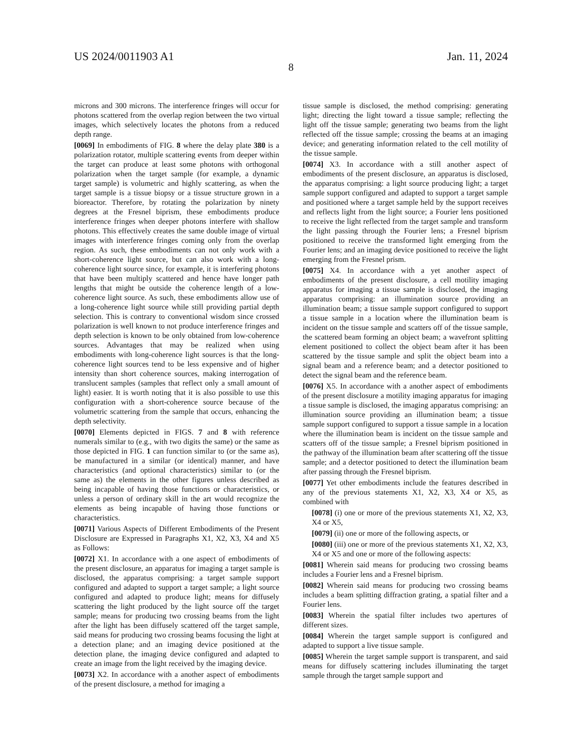US 2024/0011903 A1 Jan. 11, 2024
8
microns and 300 microns. The interference fringes will occur for photons scattered from the overlap region between the two virtual images, which selectively locates the photons from a reduced depth range.
[0069] In embodiments of FIG. 8 where the delay plate 380 is a polarization rotator, multiple scattering events from deeper within the target can produce at least some photons with orthogonal polarization when the target sample (for example, a dynamic target sample) is volumetric and highly scattering, as when the target sample is a tissue biopsy or a tissue structure grown in a bioreactor. Therefore, by rotating the polarization by ninety degrees at the Fresnel biprism, these embodiments produce interference fringes when deeper photons interfere with shallow photons. This effectively creates the same double image of virtual images with interference fringes coming only from the overlap region. As such, these embodiments can not only work with a short-coherence light source, but can also work with a long-coherence light source since, for example, it is interfering photons that have been multiply scattered and hence have longer path lengths that might be outside the coherence length of a low-coherence light source. As such, these embodiments allow use of a long-coherence light source while still providing partial depth selection. This is contrary to conventional wisdom since crossed polarization is well known to not produce interference fringes and depth selection is known to be only obtained from low-coherence sources. Advantages that may be realized when using embodiments with long-coherence light sources is that the long-coherence light sources tend to be less expensive and of higher intensity than short coherence sources, making interrogation of translucent samples (samples that reflect only a small amount of light) easier. It is worth noting that it is also possible to use this configuration with a short-coherence source because of the volumetric scattering from the sample that occurs, enhancing the depth selectivity.
[0070] Elements depicted in FIGS. 7 and 8 with reference numerals similar to (e.g., with two digits the same) or the same as those depicted in FIG. 1 can function similar to (or the same as), be manufactured in a similar (or identical) manner, and have characteristics (and optional characteristics) similar to (or the same as) the elements in the other figures unless described as being incapable of having those functions or characteristics, or unless a person of ordinary skill in the art would recognize the elements as being incapable of having those functions or characteristics.
[0071] Various Aspects of Different Embodiments of the Present Disclosure are Expressed in Paragraphs X1, X2, X3, X4 and X5 as Follows:
[0072] X1. In accordance with a one aspect of embodiments of the present disclosure, an apparatus for imaging a target sample is disclosed, the apparatus comprising: a target sample support configured and adapted to support a target sample; a light source configured and adapted to produce light; means for diffusely scattering the light produced by the light source off the target sample; means for producing two crossing beams from the light after the light has been diffusely scattered off the target sample, said means for producing two crossing beams focusing the light at a detection plane; and an imaging device positioned at the detection plane, the imaging device configured and adapted to create an image from the light received by the imaging device.
[0073] X2. In accordance with a another aspect of embodiments of the present disclosure, a method for imaging a
tissue sample is disclosed, the method comprising: generating light; directing the light toward a tissue sample; reflecting the light off the tissue sample; generating two beams from the light reflected off the tissue sample; crossing the beams at an imaging device; and generating information related to the cell motility of the tissue sample.
[0074] X3. In accordance with a still another aspect of embodiments of the present disclosure, an apparatus is disclosed, the apparatus comprising: a light source producing light; a target sample support configured and adapted to support a target sample and positioned where a target sample held by the support receives and reflects light from the light source; a Fourier lens positioned to receive the light reflected from the target sample and transform the light passing through the Fourier lens; a Fresnel biprism positioned to receive the transformed light emerging from the Fourier lens; and an imaging device positioned to receive the light emerging from the Fresnel prism.
[0075] X4. In accordance with a yet another aspect of embodiments of the present disclosure, a cell motility imaging apparatus for imaging a tissue sample is disclosed, the imaging apparatus comprising: an illumination source providing an illumination beam; a tissue sample support configured to support a tissue sample in a location where the illumination beam is incident on the tissue sample and scatters off of the tissue sample, the scattered beam forming an object beam; a wavefront splitting element positioned to collect the object beam after it has been scattered by the tissue sample and split the object beam into a signal beam and a reference beam; and a detector positioned to detect the signal beam and the reference beam.
[0076] X5. In accordance with a another aspect of embodiments of the present disclosure a motility imaging apparatus for imaging a tissue sample is disclosed, the imaging apparatus comprising: an illumination source providing an illumination beam; a tissue sample support configured to support a tissue sample in a location where the illumination beam is incident on the tissue sample and scatters off of the tissue sample; a Fresnel biprism positioned in the pathway of the illumination beam after scattering off the tissue sample; and a detector positioned to detect the illumination beam after passing through the Fresnel biprism.
[0077] Yet other embodiments include the features described in any of the previous statements X1, X2, X3, X4 or X5, as combined with
[0078] (i) one or more of the previous statements X1, X2, X3, X4 or X5,
[0079] (ii) one or more of the following aspects, or
[0080] (iii) one or more of the previous statements X1, X2, X3, X4 or X5 and one or more of the following aspects:
[0081] Wherein said means for producing two crossing beams includes a Fourier lens and a Fresnel biprism.
[0082] Wherein said means for producing two crossing beams includes a beam splitting diffraction grating, a spatial filter and a Fourier lens.
[0083] Wherein the spatial filter includes two apertures of different sizes.
[0084] Wherein the target sample support is configured and adapted to support a live tissue sample.
[0085] Wherein the target sample support is transparent, and said means for diffusely scattering includes illuminating the target sample through the target sample support and